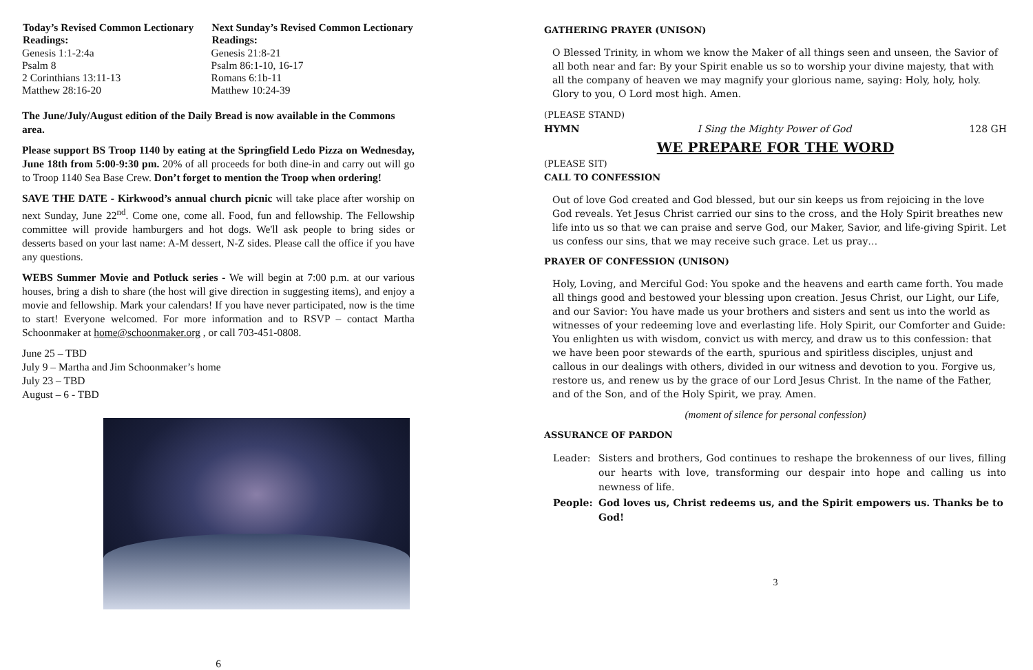| Today’s Revised Common Lectionary Readings: | Next Sunday’s Revised Common Lectionary Readings: |
| --- | --- |
| Genesis 1:1-2:4a | Genesis 21:8-21 |
| Psalm 8 | Psalm 86:1-10, 16-17 |
| 2 Corinthians 13:11-13 | Romans 6:1b-11 |
| Matthew 28:16-20 | Matthew 10:24-39 |
The June/July/August edition of the Daily Bread is now available in the Commons area.
Please support BS Troop 1140 by eating at the Springfield Ledo Pizza on Wednesday, June 18th from 5:00-9:30 pm. 20% of all proceeds for both dine-in and carry out will go to Troop 1140 Sea Base Crew. Don’t forget to mention the Troop when ordering!
SAVE THE DATE - Kirkwood’s annual church picnic will take place after worship on next Sunday, June 22<sup>nd</sup>. Come one, come all. Food, fun and fellowship. The Fellowship committee will provide hamburgers and hot dogs. We'll ask people to bring sides or desserts based on your last name: A-M dessert, N-Z sides. Please call the office if you have any questions.
WEBS Summer Movie and Potluck series - We will begin at 7:00 p.m. at our various houses, bring a dish to share (the host will give direction in suggesting items), and enjoy a movie and fellowship. Mark your calendars! If you have never participated, now is the time to start! Everyone welcomed. For more information and to RSVP – contact Martha Schoonmaker at home@schoonmaker.org , or call 703-451-0808.
June 25 – TBD
July 9 – Martha and Jim Schoonmaker’s home
July 23 – TBD
August – 6 - TBD
6
GATHERING PRAYER (UNISON)
O Blessed Trinity, in whom we know the Maker of all things seen and unseen, the Savior of all both near and far: By your Spirit enable us so to worship your divine majesty, that with all the company of heaven we may magnify your glorious name, saying: Holy, holy, holy. Glory to you, O Lord most high. Amen.
(PLEASE STAND)
HYMN I Sing the Mighty Power of God 128 GH
WE PREPARE FOR THE WORD
(PLEASE SIT)
CALL TO CONFESSION
Out of love God created and God blessed, but our sin keeps us from rejoicing in the love God reveals. Yet Jesus Christ carried our sins to the cross, and the Holy Spirit breathes new life into us so that we can praise and serve God, our Maker, Savior, and life-giving Spirit. Let us confess our sins, that we may receive such grace. Let us pray…
PRAYER OF CONFESSION (UNISON)
Holy, Loving, and Merciful God: You spoke and the heavens and earth came forth. You made all things good and bestowed your blessing upon creation. Jesus Christ, our Light, our Life, and our Savior: You have made us your brothers and sisters and sent us into the world as witnesses of your redeeming love and everlasting life. Holy Spirit, our Comforter and Guide: You enlighten us with wisdom, convict us with mercy, and draw us to this confession: that we have been poor stewards of the earth, spurious and spiritless disciples, unjust and callous in our dealings with others, divided in our witness and devotion to you. Forgive us, restore us, and renew us by the grace of our Lord Jesus Christ. In the name of the Father, and of the Son, and of the Holy Spirit, we pray. Amen.
(moment of silence for personal confession)
ASSURANCE OF PARDON
| Leader: | Sisters and brothers, God continues to reshape the brokenness of our lives, filling our hearts with love, transforming our despair into hope and calling us into newness of life. |
| People: | God loves us, Christ redeems us, and the Spirit empowers us. Thanks be to God! |
3